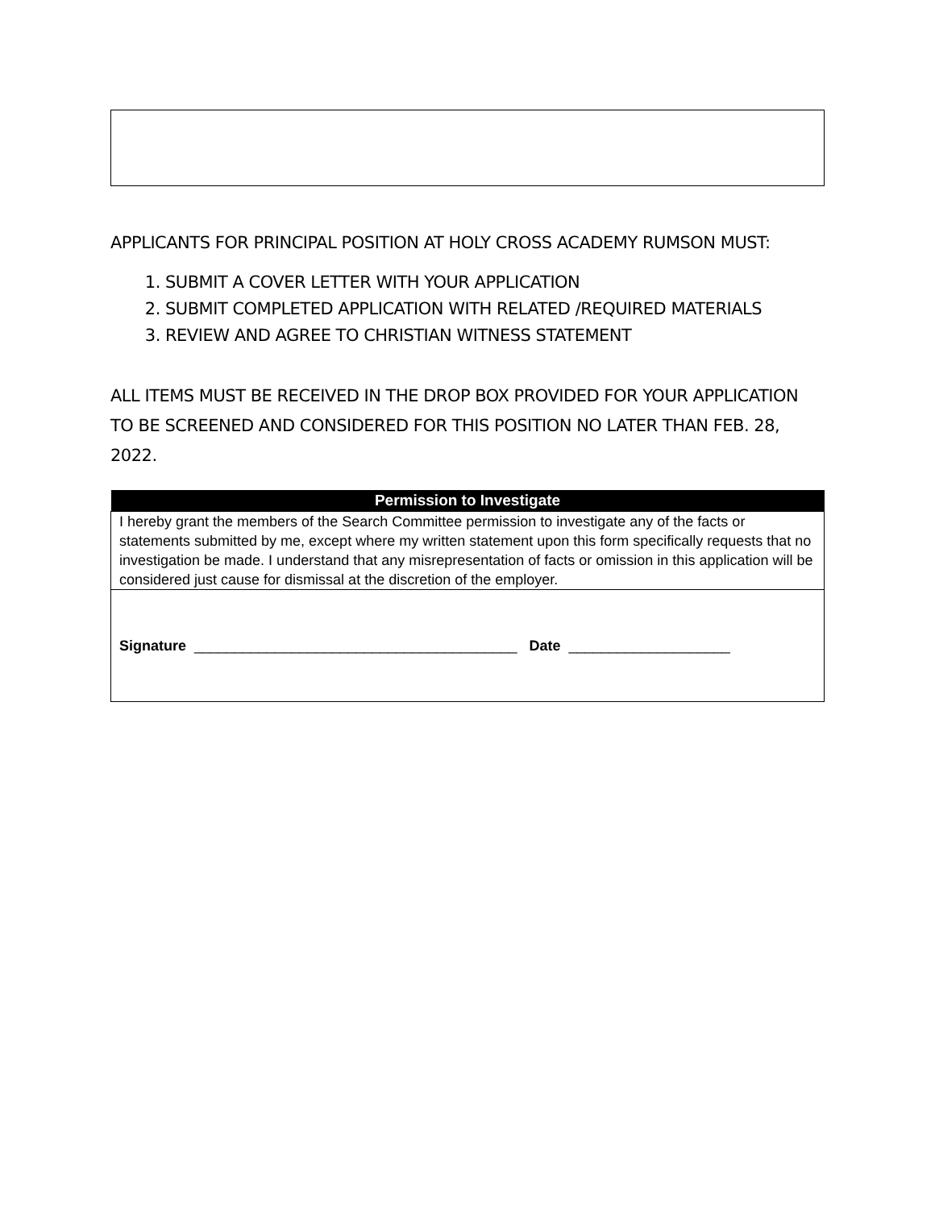APPLICANTS FOR PRINCIPAL POSITION AT HOLY CROSS ACADEMY RUMSON MUST:
1. SUBMIT A COVER LETTER WITH YOUR APPLICATION
2. SUBMIT COMPLETED APPLICATION WITH RELATED /REQUIRED MATERIALS
3. REVIEW AND AGREE TO CHRISTIAN WITNESS STATEMENT
ALL ITEMS MUST BE RECEIVED IN THE DROP BOX PROVIDED FOR YOUR APPLICATION TO BE SCREENED AND CONSIDERED FOR THIS POSITION NO LATER THAN FEB. 28, 2022.
| Permission to Investigate |
| --- |
| I hereby grant the members of the Search Committee permission to investigate any of the facts or statements submitted by me, except where my written statement upon this form specifically requests that no investigation be made. I understand that any misrepresentation of facts or omission in this application will be considered just cause for dismissal at the discretion of the employer. |
| Signature ________________________________________ Date ____________________ |